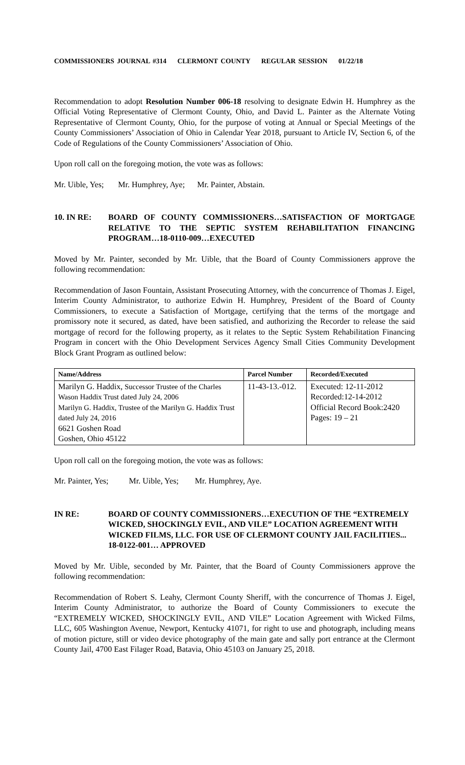COMMISSIONERS JOURNAL #314 CLERMONT COUNTY REGULAR SESSION 01/22/18
Recommendation to adopt Resolution Number 006-18 resolving to designate Edwin H. Humphrey as the Official Voting Representative of Clermont County, Ohio, and David L. Painter as the Alternate Voting Representative of Clermont County, Ohio, for the purpose of voting at Annual or Special Meetings of the County Commissioners’ Association of Ohio in Calendar Year 2018, pursuant to Article IV, Section 6, of the Code of Regulations of the County Commissioners’ Association of Ohio.
Upon roll call on the foregoing motion, the vote was as follows:
Mr. Uible, Yes; Mr. Humphrey, Aye; Mr. Painter, Abstain.
10. IN RE: BOARD OF COUNTY COMMISSIONERS…SATISFACTION OF MORTGAGE RELATIVE TO THE SEPTIC SYSTEM REHABILITATION FINANCING PROGRAM…18-0110-009…EXECUTED
Moved by Mr. Painter, seconded by Mr. Uible, that the Board of County Commissioners approve the following recommendation:
Recommendation of Jason Fountain, Assistant Prosecuting Attorney, with the concurrence of Thomas J. Eigel, Interim County Administrator, to authorize Edwin H. Humphrey, President of the Board of County Commissioners, to execute a Satisfaction of Mortgage, certifying that the terms of the mortgage and promissory note it secured, as dated, have been satisfied, and authorizing the Recorder to release the said mortgage of record for the following property, as it relates to the Septic System Rehabilitation Financing Program in concert with the Ohio Development Services Agency Small Cities Community Development Block Grant Program as outlined below:
| Name/Address | Parcel Number | Recorded/Executed |
| --- | --- | --- |
| Marilyn G. Haddix, Successor Trustee of the Charles Wason Haddix Trust dated July 24, 2006 Marilyn G. Haddix, Trustee of the Marilyn G. Haddix Trust dated July 24, 2016 6621 Goshen Road Goshen, Ohio 45122 | 11-43-13.-012. | Executed: 12-11-2012 Recorded:12-14-2012 Official Record Book:2420 Pages: 19 – 21 |
Upon roll call on the foregoing motion, the vote was as follows:
Mr. Painter, Yes; Mr. Uible, Yes; Mr. Humphrey, Aye.
IN RE: BOARD OF COUNTY COMMISSIONERS…EXECUTION OF THE “EXTREMELY WICKED, SHOCKINGLY EVIL, AND VILE” LOCATION AGREEMENT WITH WICKED FILMS, LLC. FOR USE OF CLERMONT COUNTY JAIL FACILITIES... 18-0122-001… APPROVED
Moved by Mr. Uible, seconded by Mr. Painter, that the Board of County Commissioners approve the following recommendation:
Recommendation of Robert S. Leahy, Clermont County Sheriff, with the concurrence of Thomas J. Eigel, Interim County Administrator, to authorize the Board of County Commissioners to execute the “EXTREMELY WICKED, SHOCKINGLY EVIL, AND VILE” Location Agreement with Wicked Films, LLC, 605 Washington Avenue, Newport, Kentucky 41071, for right to use and photograph, including means of motion picture, still or video device photography of the main gate and sally port entrance at the Clermont County Jail, 4700 East Filager Road, Batavia, Ohio 45103 on January 25, 2018.